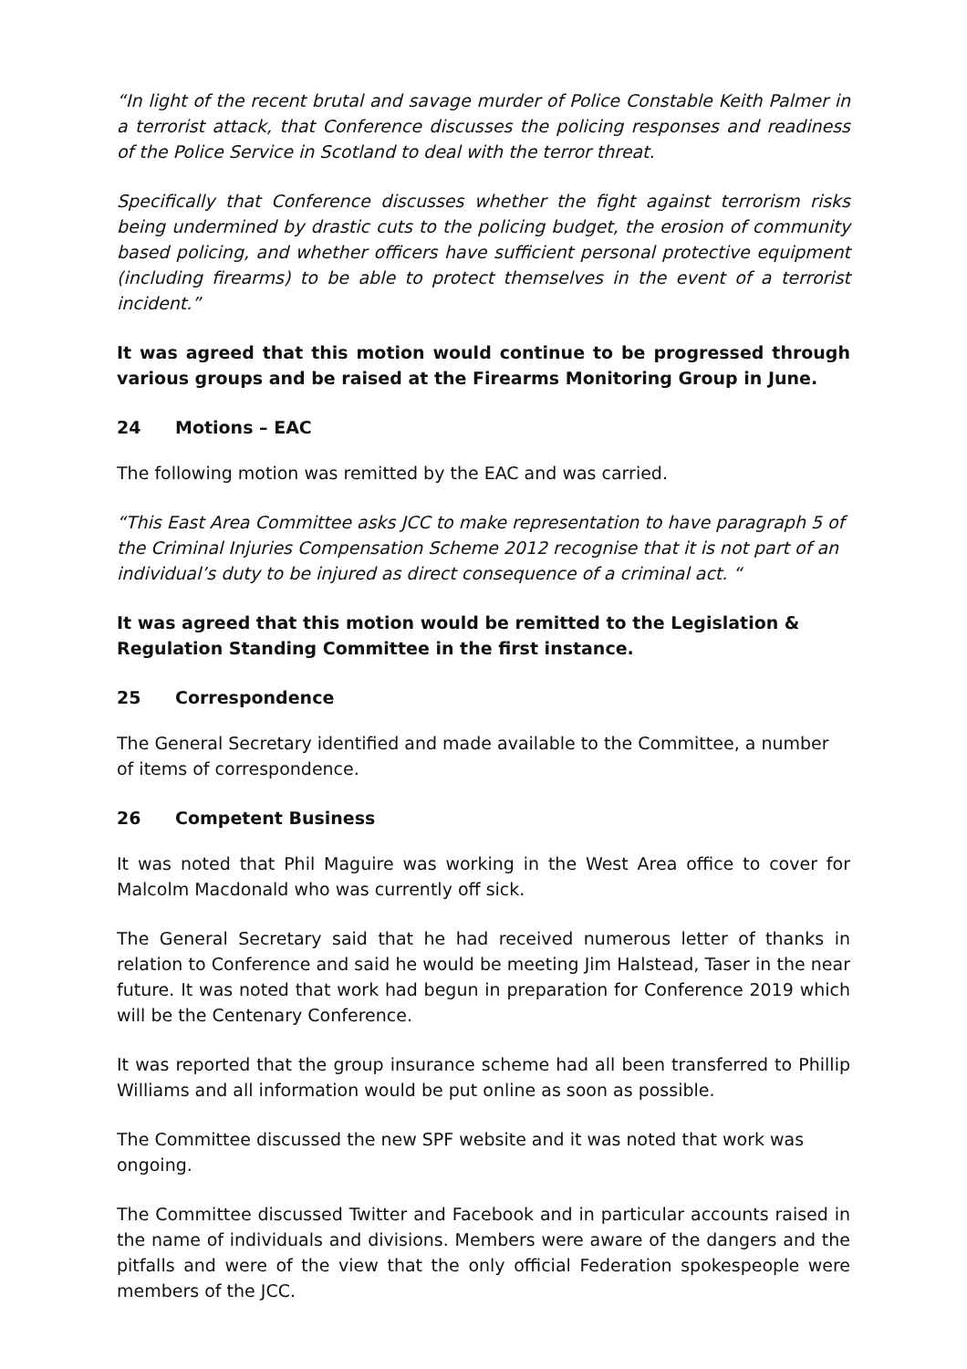“In light of the recent brutal and savage murder of Police Constable Keith Palmer in a terrorist attack, that Conference discusses the policing responses and readiness of the Police Service in Scotland to deal with the terror threat.
Specifically that Conference discusses whether the fight against terrorism risks being undermined by drastic cuts to the policing budget, the erosion of community based policing, and whether officers have sufficient personal protective equipment (including firearms) to be able to protect themselves in the event of a terrorist incident.”
It was agreed that this motion would continue to be progressed through various groups and be raised at the Firearms Monitoring Group in June.
24 Motions – EAC
The following motion was remitted by the EAC and was carried.
“This East Area Committee asks JCC to make representation to have paragraph 5 of the Criminal Injuries Compensation Scheme 2012 recognise that it is not part of an individual’s duty to be injured as direct consequence of a criminal act. “
It was agreed that this motion would be remitted to the Legislation & Regulation Standing Committee in the first instance.
25 Correspondence
The General Secretary identified and made available to the Committee, a number of items of correspondence.
26 Competent Business
It was noted that Phil Maguire was working in the West Area office to cover for Malcolm Macdonald who was currently off sick.
The General Secretary said that he had received numerous letter of thanks in relation to Conference and said he would be meeting Jim Halstead, Taser in the near future. It was noted that work had begun in preparation for Conference 2019 which will be the Centenary Conference.
It was reported that the group insurance scheme had all been transferred to Phillip Williams and all information would be put online as soon as possible.
The Committee discussed the new SPF website and it was noted that work was ongoing.
The Committee discussed Twitter and Facebook and in particular accounts raised in the name of individuals and divisions. Members were aware of the dangers and the pitfalls and were of the view that the only official Federation spokespeople were members of the JCC.